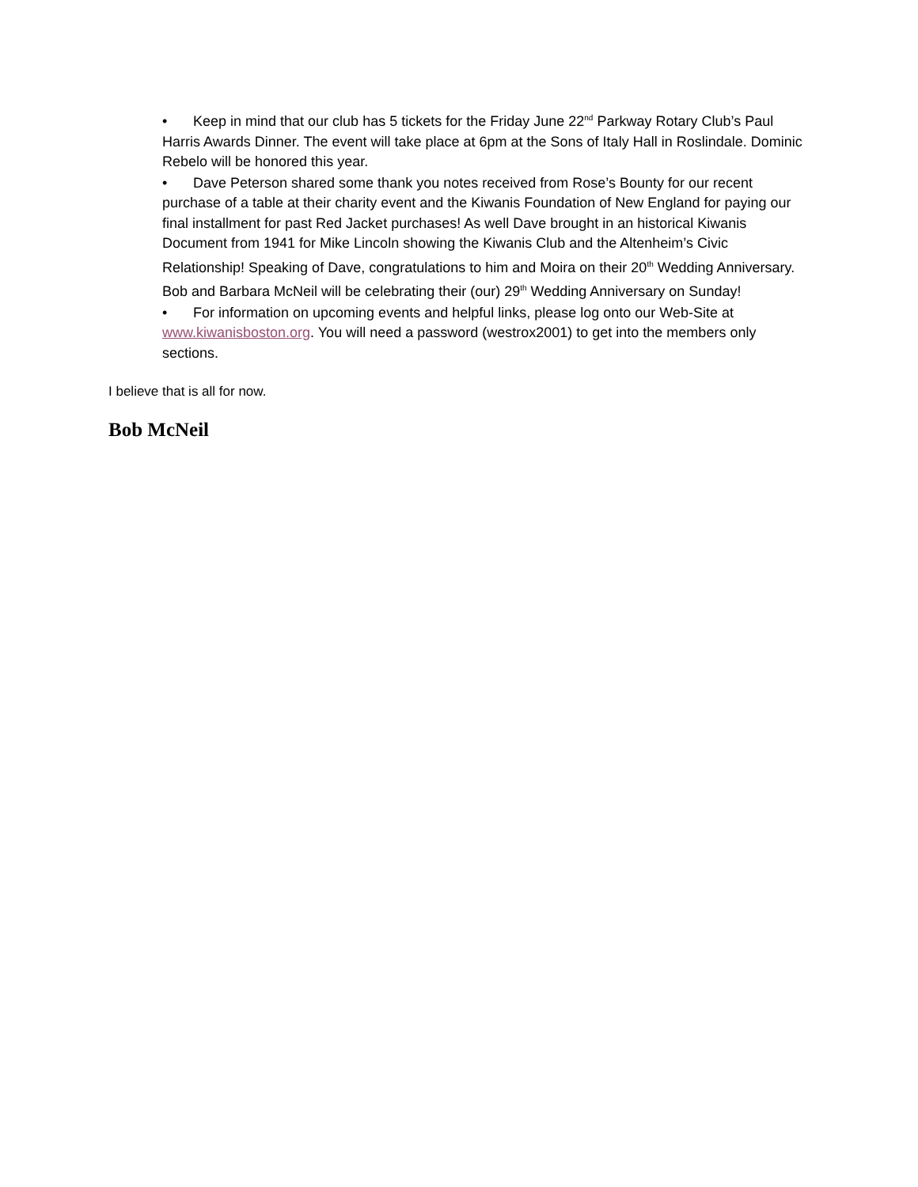• Keep in mind that our club has 5 tickets for the Friday June 22<sup>nd</sup> Parkway Rotary Club’s Paul Harris Awards Dinner. The event will take place at 6pm at the Sons of Italy Hall in Roslindale. Dominic Rebelo will be honored this year.
• Dave Peterson shared some thank you notes received from Rose’s Bounty for our recent purchase of a table at their charity event and the Kiwanis Foundation of New England for paying our final installment for past Red Jacket purchases! As well Dave brought in an historical Kiwanis Document from 1941 for Mike Lincoln showing the Kiwanis Club and the Altenheim’s Civic Relationship! Speaking of Dave, congratulations to him and Moira on their 20<sup>th</sup> Wedding Anniversary. Bob and Barbara McNeil will be celebrating their (our) 29<sup>th</sup> Wedding Anniversary on Sunday!
• For information on upcoming events and helpful links, please log onto our Web-Site at www.kiwanisboston.org. You will need a password (westrox2001) to get into the members only sections.
I believe that is all for now.
Bob McNeil